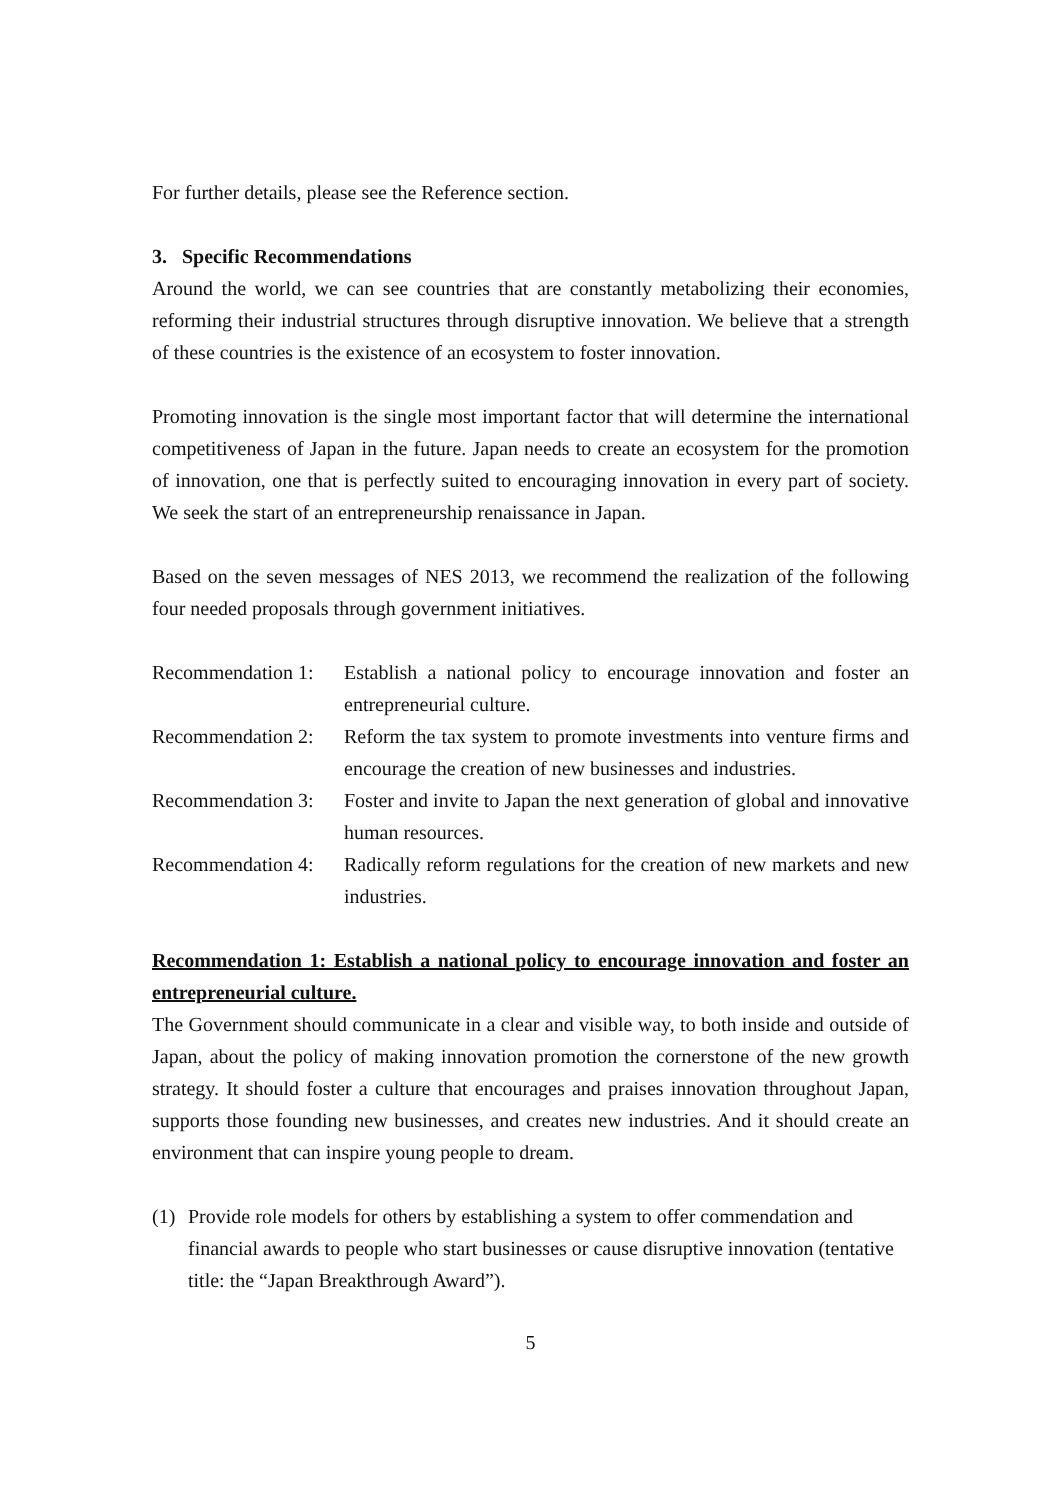For further details, please see the Reference section.
3. Specific Recommendations
Around the world, we can see countries that are constantly metabolizing their economies, reforming their industrial structures through disruptive innovation. We believe that a strength of these countries is the existence of an ecosystem to foster innovation.
Promoting innovation is the single most important factor that will determine the international competitiveness of Japan in the future. Japan needs to create an ecosystem for the promotion of innovation, one that is perfectly suited to encouraging innovation in every part of society. We seek the start of an entrepreneurship renaissance in Japan.
Based on the seven messages of NES 2013, we recommend the realization of the following four needed proposals through government initiatives.
| Recommendation 1: | Establish a national policy to encourage innovation and foster an entrepreneurial culture. |
| Recommendation 2: | Reform the tax system to promote investments into venture firms and encourage the creation of new businesses and industries. |
| Recommendation 3: | Foster and invite to Japan the next generation of global and innovative human resources. |
| Recommendation 4: | Radically reform regulations for the creation of new markets and new industries. |
Recommendation 1: Establish a national policy to encourage innovation and foster an entrepreneurial culture.
The Government should communicate in a clear and visible way, to both inside and outside of Japan, about the policy of making innovation promotion the cornerstone of the new growth strategy. It should foster a culture that encourages and praises innovation throughout Japan, supports those founding new businesses, and creates new industries. And it should create an environment that can inspire young people to dream.
(1) Provide role models for others by establishing a system to offer commendation and financial awards to people who start businesses or cause disruptive innovation (tentative title: the “Japan Breakthrough Award”).
5